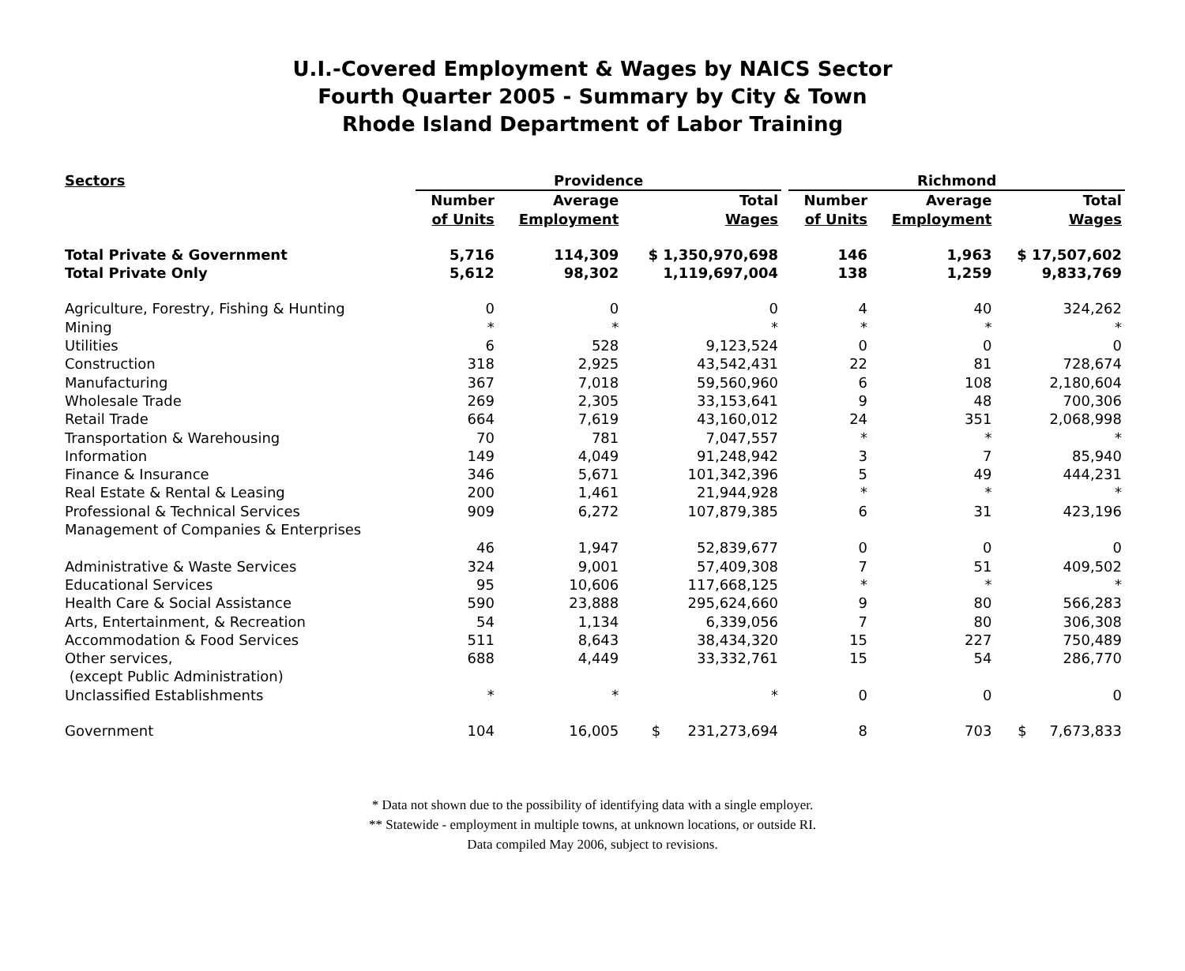U.I.-Covered Employment & Wages by NAICS Sector
Fourth Quarter 2005 - Summary by City & Town
Rhode Island Department of Labor Training
| Sectors | Providence | | | | Richmond | | |
| --- | --- | --- | --- | --- | --- | --- | --- |
| | Number of Units | Average Employment | Total Wages | | Number of Units | Average Employment | Total Wages |
| Total Private & Government | 5,716 | 114,309 | $ 1,350,970,698 | | 146 | 1,963 | $ 17,507,602 |
| Total Private Only | 5,612 | 98,302 | 1,119,697,004 | | 138 | 1,259 | 9,833,769 |
| Agriculture, Forestry, Fishing & Hunting | 0 | 0 | 0 | | 4 | 40 | 324,262 |
| Mining | * | * | * | | * | * | * |
| Utilities | 6 | 528 | 9,123,524 | | 0 | 0 | 0 |
| Construction | 318 | 2,925 | 43,542,431 | | 22 | 81 | 728,674 |
| Manufacturing | 367 | 7,018 | 59,560,960 | | 6 | 108 | 2,180,604 |
| Wholesale Trade | 269 | 2,305 | 33,153,641 | | 9 | 48 | 700,306 |
| Retail Trade | 664 | 7,619 | 43,160,012 | | 24 | 351 | 2,068,998 |
| Transportation & Warehousing | 70 | 781 | 7,047,557 | | * | * | * |
| Information | 149 | 4,049 | 91,248,942 | | 3 | 7 | 85,940 |
| Finance & Insurance | 346 | 5,671 | 101,342,396 | | 5 | 49 | 444,231 |
| Real Estate & Rental & Leasing | 200 | 1,461 | 21,944,928 | | * | * | * |
| Professional & Technical Services | 909 | 6,272 | 107,879,385 | | 6 | 31 | 423,196 |
| Management of Companies & Enterprises | | | | | | | |
| | 46 | 1,947 | 52,839,677 | | 0 | 0 | 0 |
| Administrative & Waste Services | 324 | 9,001 | 57,409,308 | | 7 | 51 | 409,502 |
| Educational Services | 95 | 10,606 | 117,668,125 | | * | * | * |
| Health Care & Social Assistance | 590 | 23,888 | 295,624,660 | | 9 | 80 | 566,283 |
| Arts, Entertainment, & Recreation | 54 | 1,134 | 6,339,056 | | 7 | 80 | 306,308 |
| Accommodation & Food Services | 511 | 8,643 | 38,434,320 | | 15 | 227 | 750,489 |
| Other services, (except Public Administration) | 688 | 4,449 | 33,332,761 | | 15 | 54 | 286,770 |
| Unclassified Establishments | * | * | * | | 0 | 0 | 0 |
| Government | 104 | 16,005 | $ 231,273,694 | | 8 | 703 | $ 7,673,833 |
* Data not shown due to the possibility of identifying data with a single employer.
** Statewide - employment in multiple towns, at unknown locations, or outside RI.
Data compiled May 2006, subject to revisions.